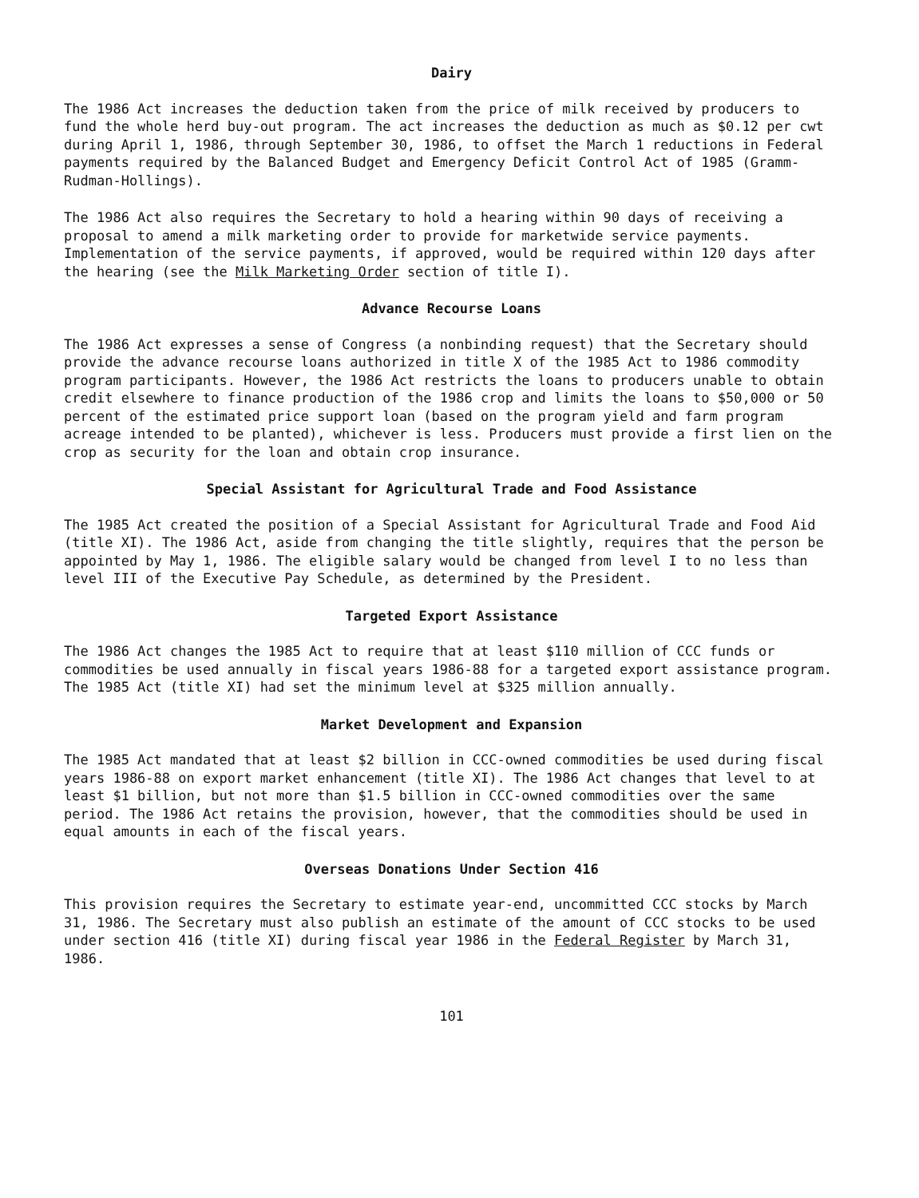Dairy
The 1986 Act increases the deduction taken from the price of milk received by producers to fund the whole herd buy-out program. The act increases the deduction as much as $0.12 per cwt during April 1, 1986, through September 30, 1986, to offset the March 1 reductions in Federal payments required by the Balanced Budget and Emergency Deficit Control Act of 1985 (Gramm-Rudman-Hollings).
The 1986 Act also requires the Secretary to hold a hearing within 90 days of receiving a proposal to amend a milk marketing order to provide for marketwide service payments. Implementation of the service payments, if approved, would be required within 120 days after the hearing (see the Milk Marketing Order section of title I).
Advance Recourse Loans
The 1986 Act expresses a sense of Congress (a nonbinding request) that the Secretary should provide the advance recourse loans authorized in title X of the 1985 Act to 1986 commodity program participants. However, the 1986 Act restricts the loans to producers unable to obtain credit elsewhere to finance production of the 1986 crop and limits the loans to $50,000 or 50 percent of the estimated price support loan (based on the program yield and farm program acreage intended to be planted), whichever is less. Producers must provide a first lien on the crop as security for the loan and obtain crop insurance.
Special Assistant for Agricultural Trade and Food Assistance
The 1985 Act created the position of a Special Assistant for Agricultural Trade and Food Aid (title XI). The 1986 Act, aside from changing the title slightly, requires that the person be appointed by May 1, 1986. The eligible salary would be changed from level I to no less than level III of the Executive Pay Schedule, as determined by the President.
Targeted Export Assistance
The 1986 Act changes the 1985 Act to require that at least $110 million of CCC funds or commodities be used annually in fiscal years 1986-88 for a targeted export assistance program. The 1985 Act (title XI) had set the minimum level at $325 million annually.
Market Development and Expansion
The 1985 Act mandated that at least $2 billion in CCC-owned commodities be used during fiscal years 1986-88 on export market enhancement (title XI). The 1986 Act changes that level to at least $1 billion, but not more than $1.5 billion in CCC-owned commodities over the same period. The 1986 Act retains the provision, however, that the commodities should be used in equal amounts in each of the fiscal years.
Overseas Donations Under Section 416
This provision requires the Secretary to estimate year-end, uncommitted CCC stocks by March 31, 1986. The Secretary must also publish an estimate of the amount of CCC stocks to be used under section 416 (title XI) during fiscal year 1986 in the Federal Register by March 31, 1986.
101